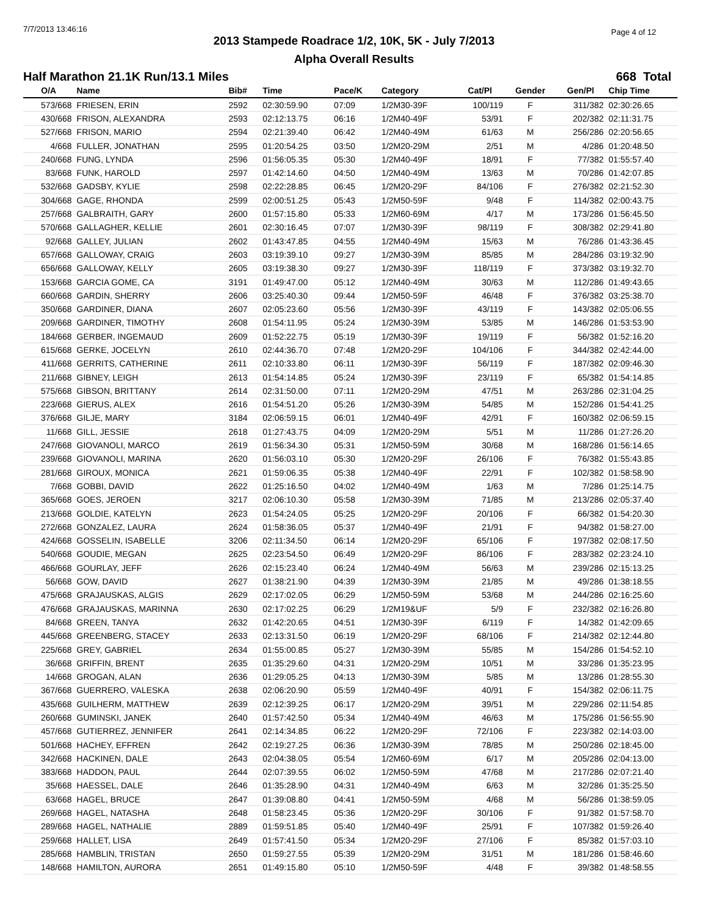7/7/2013 13:46:16 Page 4 of 12
2013 Stampede Roadrace 1/2, 10K, 5K - July 7/2013
Alpha Overall Results
Half Marathon 21.1K Run/13.1 Miles 668 Total
| O/A | Name | Bib# | Time | Pace/K | Category | Cat/Pl | Gender | Gen/Pl | Chip Time |
| --- | --- | --- | --- | --- | --- | --- | --- | --- | --- |
| 573/668 | FRIESEN, ERIN | 2592 | 02:30:59.90 | 07:09 | 1/2M30-39F | 100/119 | F | 311/382 | 02:30:26.65 |
| 430/668 | FRISON, ALEXANDRA | 2593 | 02:12:13.75 | 06:16 | 1/2M40-49F | 53/91 | F | 202/382 | 02:11:31.75 |
| 527/668 | FRISON, MARIO | 2594 | 02:21:39.40 | 06:42 | 1/2M40-49M | 61/63 | M | 256/286 | 02:20:56.65 |
| 4/668 | FULLER, JONATHAN | 2595 | 01:20:54.25 | 03:50 | 1/2M20-29M | 2/51 | M | 4/286 | 01:20:48.50 |
| 240/668 | FUNG, LYNDA | 2596 | 01:56:05.35 | 05:30 | 1/2M40-49F | 18/91 | F | 77/382 | 01:55:57.40 |
| 83/668 | FUNK, HAROLD | 2597 | 01:42:14.60 | 04:50 | 1/2M40-49M | 13/63 | M | 70/286 | 01:42:07.85 |
| 532/668 | GADSBY, KYLIE | 2598 | 02:22:28.85 | 06:45 | 1/2M20-29F | 84/106 | F | 276/382 | 02:21:52.30 |
| 304/668 | GAGE, RHONDA | 2599 | 02:00:51.25 | 05:43 | 1/2M50-59F | 9/48 | F | 114/382 | 02:00:43.75 |
| 257/668 | GALBRAITH, GARY | 2600 | 01:57:15.80 | 05:33 | 1/2M60-69M | 4/17 | M | 173/286 | 01:56:45.50 |
| 570/668 | GALLAGHER, KELLIE | 2601 | 02:30:16.45 | 07:07 | 1/2M30-39F | 98/119 | F | 308/382 | 02:29:41.80 |
| 92/668 | GALLEY, JULIAN | 2602 | 01:43:47.85 | 04:55 | 1/2M40-49M | 15/63 | M | 76/286 | 01:43:36.45 |
| 657/668 | GALLOWAY, CRAIG | 2603 | 03:19:39.10 | 09:27 | 1/2M30-39M | 85/85 | M | 284/286 | 03:19:32.90 |
| 656/668 | GALLOWAY, KELLY | 2605 | 03:19:38.30 | 09:27 | 1/2M30-39F | 118/119 | F | 373/382 | 03:19:32.70 |
| 153/668 | GARCIA GOME, CA | 3191 | 01:49:47.00 | 05:12 | 1/2M40-49M | 30/63 | M | 112/286 | 01:49:43.65 |
| 660/668 | GARDIN, SHERRY | 2606 | 03:25:40.30 | 09:44 | 1/2M50-59F | 46/48 | F | 376/382 | 03:25:38.70 |
| 350/668 | GARDINER, DIANA | 2607 | 02:05:23.60 | 05:56 | 1/2M30-39F | 43/119 | F | 143/382 | 02:05:06.55 |
| 209/668 | GARDINER, TIMOTHY | 2608 | 01:54:11.95 | 05:24 | 1/2M30-39M | 53/85 | M | 146/286 | 01:53:53.90 |
| 184/668 | GERBER, INGEMAUD | 2609 | 01:52:22.75 | 05:19 | 1/2M30-39F | 19/119 | F | 56/382 | 01:52:16.20 |
| 615/668 | GERKE, JOCELYN | 2610 | 02:44:36.70 | 07:48 | 1/2M20-29F | 104/106 | F | 344/382 | 02:42:44.00 |
| 411/668 | GERRITS, CATHERINE | 2611 | 02:10:33.80 | 06:11 | 1/2M30-39F | 56/119 | F | 187/382 | 02:09:46.30 |
| 211/668 | GIBNEY, LEIGH | 2613 | 01:54:14.85 | 05:24 | 1/2M30-39F | 23/119 | F | 65/382 | 01:54:14.85 |
| 575/668 | GIBSON, BRITTANY | 2614 | 02:31:50.00 | 07:11 | 1/2M20-29M | 47/51 | M | 263/286 | 02:31:04.25 |
| 223/668 | GIERUS, ALEX | 2616 | 01:54:51.20 | 05:26 | 1/2M30-39M | 54/85 | M | 152/286 | 01:54:41.25 |
| 376/668 | GILJE, MARY | 3184 | 02:06:59.15 | 06:01 | 1/2M40-49F | 42/91 | F | 160/382 | 02:06:59.15 |
| 11/668 | GILL, JESSIE | 2618 | 01:27:43.75 | 04:09 | 1/2M20-29M | 5/51 | M | 11/286 | 01:27:26.20 |
| 247/668 | GIOVANOLI, MARCO | 2619 | 01:56:34.30 | 05:31 | 1/2M50-59M | 30/68 | M | 168/286 | 01:56:14.65 |
| 239/668 | GIOVANOLI, MARINA | 2620 | 01:56:03.10 | 05:30 | 1/2M20-29F | 26/106 | F | 76/382 | 01:55:43.85 |
| 281/668 | GIROUX, MONICA | 2621 | 01:59:06.35 | 05:38 | 1/2M40-49F | 22/91 | F | 102/382 | 01:58:58.90 |
| 7/668 | GOBBI, DAVID | 2622 | 01:25:16.50 | 04:02 | 1/2M40-49M | 1/63 | M | 7/286 | 01:25:14.75 |
| 365/668 | GOES, JEROEN | 3217 | 02:06:10.30 | 05:58 | 1/2M30-39M | 71/85 | M | 213/286 | 02:05:37.40 |
| 213/668 | GOLDIE, KATELYN | 2623 | 01:54:24.05 | 05:25 | 1/2M20-29F | 20/106 | F | 66/382 | 01:54:20.30 |
| 272/668 | GONZALEZ, LAURA | 2624 | 01:58:36.05 | 05:37 | 1/2M40-49F | 21/91 | F | 94/382 | 01:58:27.00 |
| 424/668 | GOSSELIN, ISABELLE | 3206 | 02:11:34.50 | 06:14 | 1/2M20-29F | 65/106 | F | 197/382 | 02:08:17.50 |
| 540/668 | GOUDIE, MEGAN | 2625 | 02:23:54.50 | 06:49 | 1/2M20-29F | 86/106 | F | 283/382 | 02:23:24.10 |
| 466/668 | GOURLAY, JEFF | 2626 | 02:15:23.40 | 06:24 | 1/2M40-49M | 56/63 | M | 239/286 | 02:15:13.25 |
| 56/668 | GOW, DAVID | 2627 | 01:38:21.90 | 04:39 | 1/2M30-39M | 21/85 | M | 49/286 | 01:38:18.55 |
| 475/668 | GRAJAUSKAS, ALGIS | 2629 | 02:17:02.05 | 06:29 | 1/2M50-59M | 53/68 | M | 244/286 | 02:16:25.60 |
| 476/668 | GRAJAUSKAS, MARINNA | 2630 | 02:17:02.25 | 06:29 | 1/2M19&UF | 5/9 | F | 232/382 | 02:16:26.80 |
| 84/668 | GREEN, TANYA | 2632 | 01:42:20.65 | 04:51 | 1/2M30-39F | 6/119 | F | 14/382 | 01:42:09.65 |
| 445/668 | GREENBERG, STACEY | 2633 | 02:13:31.50 | 06:19 | 1/2M20-29F | 68/106 | F | 214/382 | 02:12:44.80 |
| 225/668 | GREY, GABRIEL | 2634 | 01:55:00.85 | 05:27 | 1/2M30-39M | 55/85 | M | 154/286 | 01:54:52.10 |
| 36/668 | GRIFFIN, BRENT | 2635 | 01:35:29.60 | 04:31 | 1/2M20-29M | 10/51 | M | 33/286 | 01:35:23.95 |
| 14/668 | GROGAN, ALAN | 2636 | 01:29:05.25 | 04:13 | 1/2M30-39M | 5/85 | M | 13/286 | 01:28:55.30 |
| 367/668 | GUERRERO, VALESKA | 2638 | 02:06:20.90 | 05:59 | 1/2M40-49F | 40/91 | F | 154/382 | 02:06:11.75 |
| 435/668 | GUILHERM, MATTHEW | 2639 | 02:12:39.25 | 06:17 | 1/2M20-29M | 39/51 | M | 229/286 | 02:11:54.85 |
| 260/668 | GUMINSKI, JANEK | 2640 | 01:57:42.50 | 05:34 | 1/2M40-49M | 46/63 | M | 175/286 | 01:56:55.90 |
| 457/668 | GUTIERREZ, JENNIFER | 2641 | 02:14:34.85 | 06:22 | 1/2M20-29F | 72/106 | F | 223/382 | 02:14:03.00 |
| 501/668 | HACHEY, EFFREN | 2642 | 02:19:27.25 | 06:36 | 1/2M30-39M | 78/85 | M | 250/286 | 02:18:45.00 |
| 342/668 | HACKINEN, DALE | 2643 | 02:04:38.05 | 05:54 | 1/2M60-69M | 6/17 | M | 205/286 | 02:04:13.00 |
| 383/668 | HADDON, PAUL | 2644 | 02:07:39.55 | 06:02 | 1/2M50-59M | 47/68 | M | 217/286 | 02:07:21.40 |
| 35/668 | HAESSEL, DALE | 2646 | 01:35:28.90 | 04:31 | 1/2M40-49M | 6/63 | M | 32/286 | 01:35:25.50 |
| 63/668 | HAGEL, BRUCE | 2647 | 01:39:08.80 | 04:41 | 1/2M50-59M | 4/68 | M | 56/286 | 01:38:59.05 |
| 269/668 | HAGEL, NATASHA | 2648 | 01:58:23.45 | 05:36 | 1/2M20-29F | 30/106 | F | 91/382 | 01:57:58.70 |
| 289/668 | HAGEL, NATHALIE | 2889 | 01:59:51.85 | 05:40 | 1/2M40-49F | 25/91 | F | 107/382 | 01:59:26.40 |
| 259/668 | HALLET, LISA | 2649 | 01:57:41.50 | 05:34 | 1/2M20-29F | 27/106 | F | 85/382 | 01:57:03.10 |
| 285/668 | HAMBLIN, TRISTAN | 2650 | 01:59:27.55 | 05:39 | 1/2M20-29M | 31/51 | M | 181/286 | 01:58:46.60 |
| 148/668 | HAMILTON, AURORA | 2651 | 01:49:15.80 | 05:10 | 1/2M50-59F | 4/48 | F | 39/382 | 01:48:58.55 |